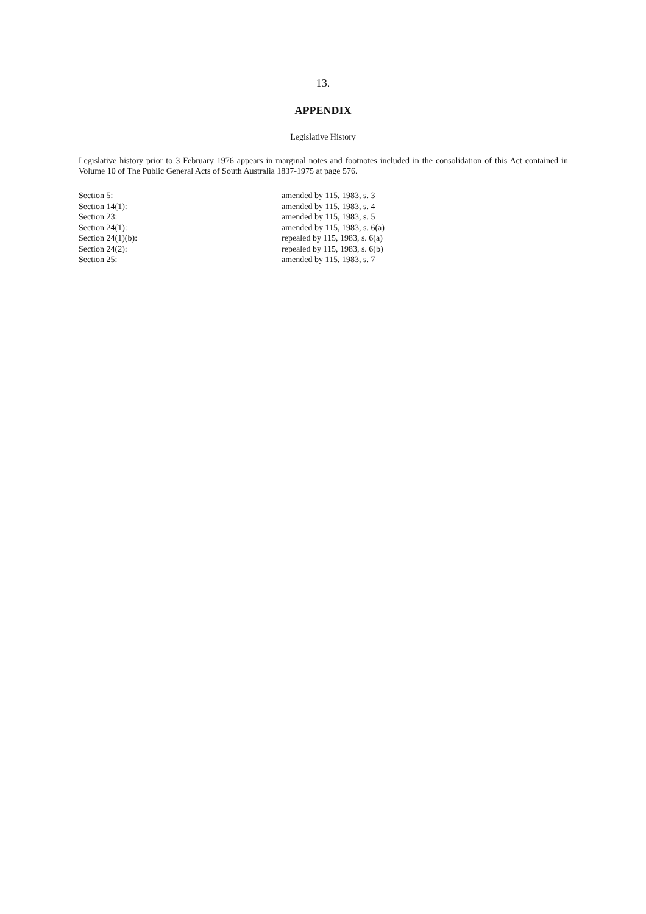13.
APPENDIX
Legislative History
Legislative history prior to 3 February 1976 appears in marginal notes and footnotes included in the consolidation of this Act contained in Volume 10 of The Public General Acts of South Australia 1837-1975 at page 576.
| Section 5: | amended by 115, 1983, s. 3 |
| Section 14(1): | amended by 115, 1983, s. 4 |
| Section 23: | amended by 115, 1983, s. 5 |
| Section 24(1): | amended by 115, 1983, s. 6(a) |
| Section 24(1)(b): | repealed by 115, 1983, s. 6(a) |
| Section 24(2): | repealed by 115, 1983, s. 6(b) |
| Section 25: | amended by 115, 1983, s. 7 |